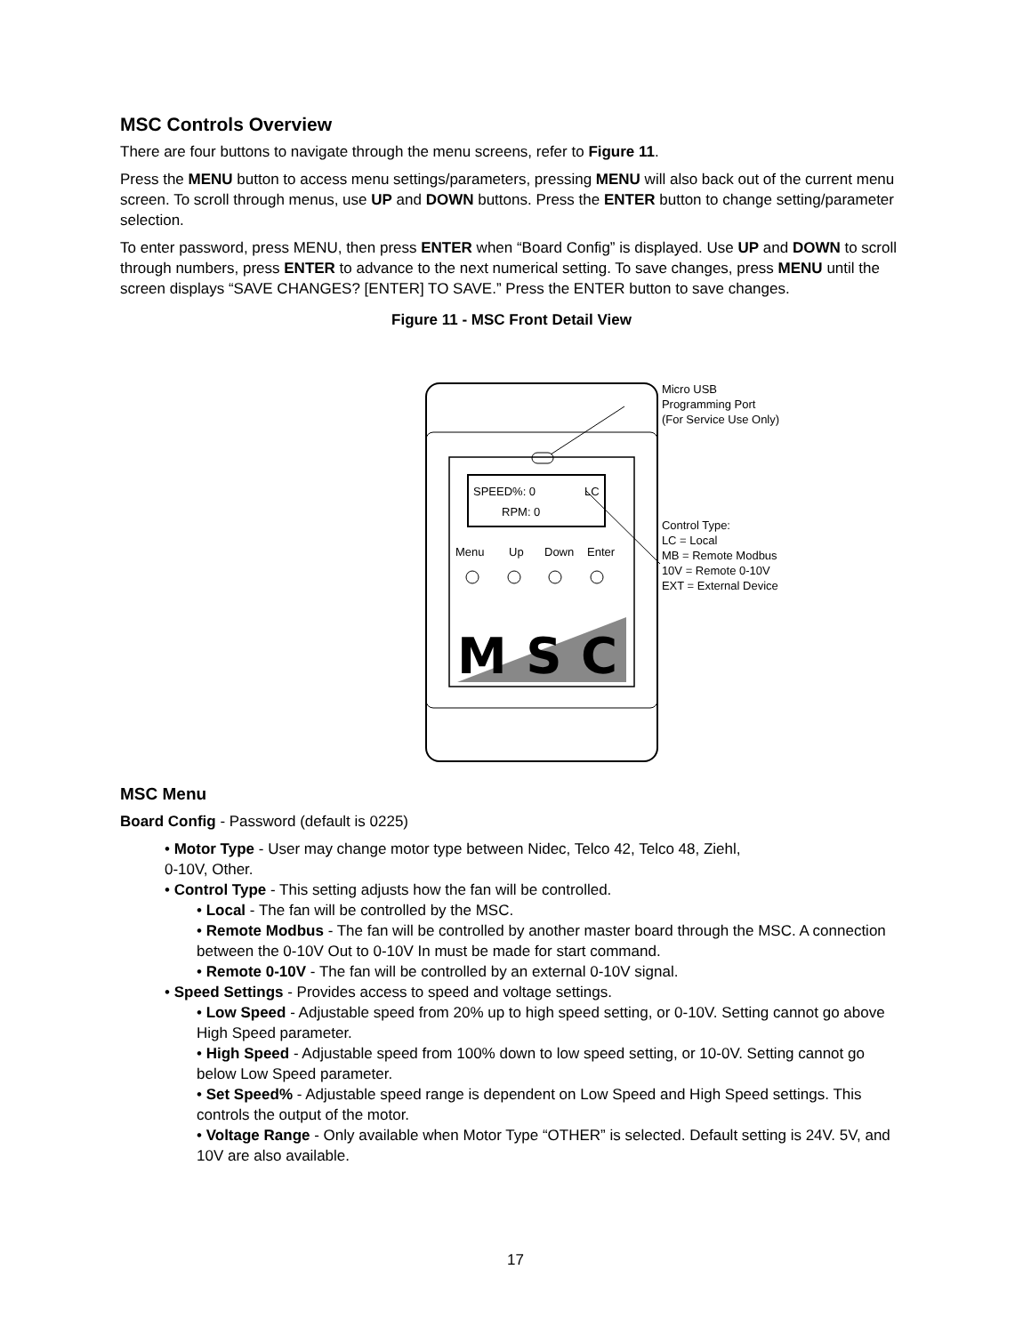MSC Controls Overview
There are four buttons to navigate through the menu screens, refer to Figure 11.
Press the MENU button to access menu settings/parameters, pressing MENU will also back out of the current menu screen. To scroll through menus, use UP and DOWN buttons. Press the ENTER button to change setting/parameter selection.
To enter password, press MENU, then press ENTER when “Board Config” is displayed. Use UP and DOWN to scroll through numbers, press ENTER to advance to the next numerical setting. To save changes, press MENU until the screen displays “SAVE CHANGES? [ENTER] TO SAVE.” Press the ENTER button to save changes.
Figure 11 - MSC Front Detail View
SPEED%: 0
LC
RPM: 0
Menu
Up
Down
Enter
MSC
Micro USB
Programming Port
(For Service Use Only)
Control Type:
LC = Local
MB = Remote Modbus
10V = Remote 0-10V
EXT = External Device
MSC Menu
Board Config - Password (default is 0225)
• Motor Type - User may change motor type between Nidec, Telco 42, Telco 48, Ziehl,
0-10V, Other.
• Control Type - This setting adjusts how the fan will be controlled.
• Local - The fan will be controlled by the MSC.
• Remote Modbus - The fan will be controlled by another master board through the MSC. A connection between the 0-10V Out to 0-10V In must be made for start command.
• Remote 0-10V - The fan will be controlled by an external 0-10V signal.
• Speed Settings - Provides access to speed and voltage settings.
• Low Speed - Adjustable speed from 20% up to high speed setting, or 0-10V. Setting cannot go above High Speed parameter.
• High Speed - Adjustable speed from 100% down to low speed setting, or 10-0V. Setting cannot go below Low Speed parameter.
• Set Speed% - Adjustable speed range is dependent on Low Speed and High Speed settings. This controls the output of the motor.
• Voltage Range - Only available when Motor Type “OTHER” is selected. Default setting is 24V. 5V, and 10V are also available.
17